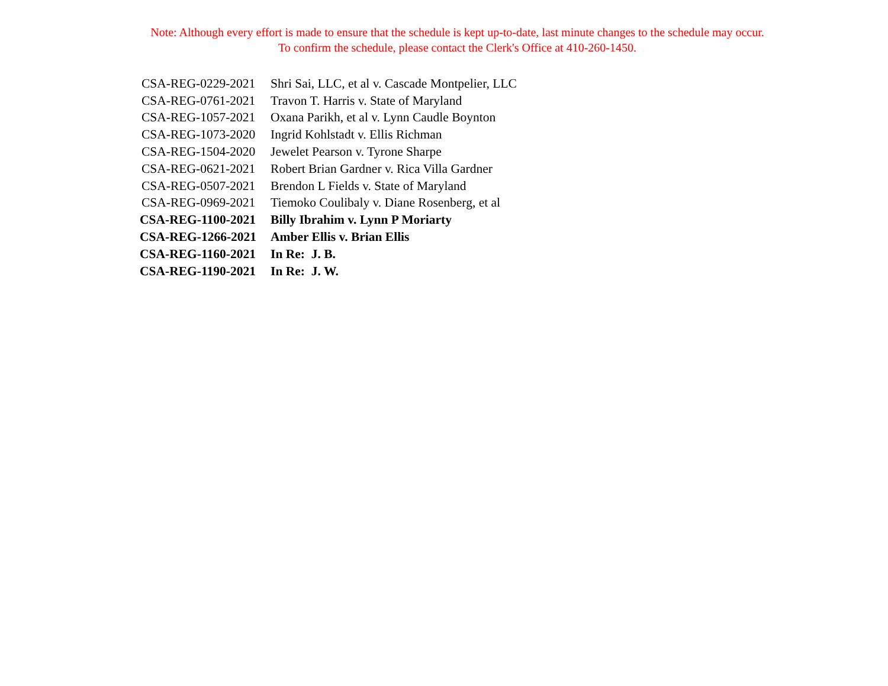Note: Although every effort is made to ensure that the schedule is kept up-to-date, last minute changes to the schedule may occur.
To confirm the schedule, please contact the Clerk's Office at 410-260-1450.
| CSA-REG-0229-2021 | Shri Sai, LLC, et al v. Cascade Montpelier, LLC |
| CSA-REG-0761-2021 | Travon T. Harris v. State of Maryland |
| CSA-REG-1057-2021 | Oxana Parikh, et al v. Lynn Caudle Boynton |
| CSA-REG-1073-2020 | Ingrid Kohlstadt v. Ellis Richman |
| CSA-REG-1504-2020 | Jewelet Pearson v. Tyrone Sharpe |
| CSA-REG-0621-2021 | Robert Brian Gardner v. Rica Villa Gardner |
| CSA-REG-0507-2021 | Brendon L Fields v. State of Maryland |
| CSA-REG-0969-2021 | Tiemoko Coulibaly v. Diane Rosenberg, et al |
| CSA-REG-1100-2021 | Billy Ibrahim v. Lynn P Moriarty |
| CSA-REG-1266-2021 | Amber Ellis v. Brian Ellis |
| CSA-REG-1160-2021 | In Re: J. B. |
| CSA-REG-1190-2021 | In Re: J. W. |